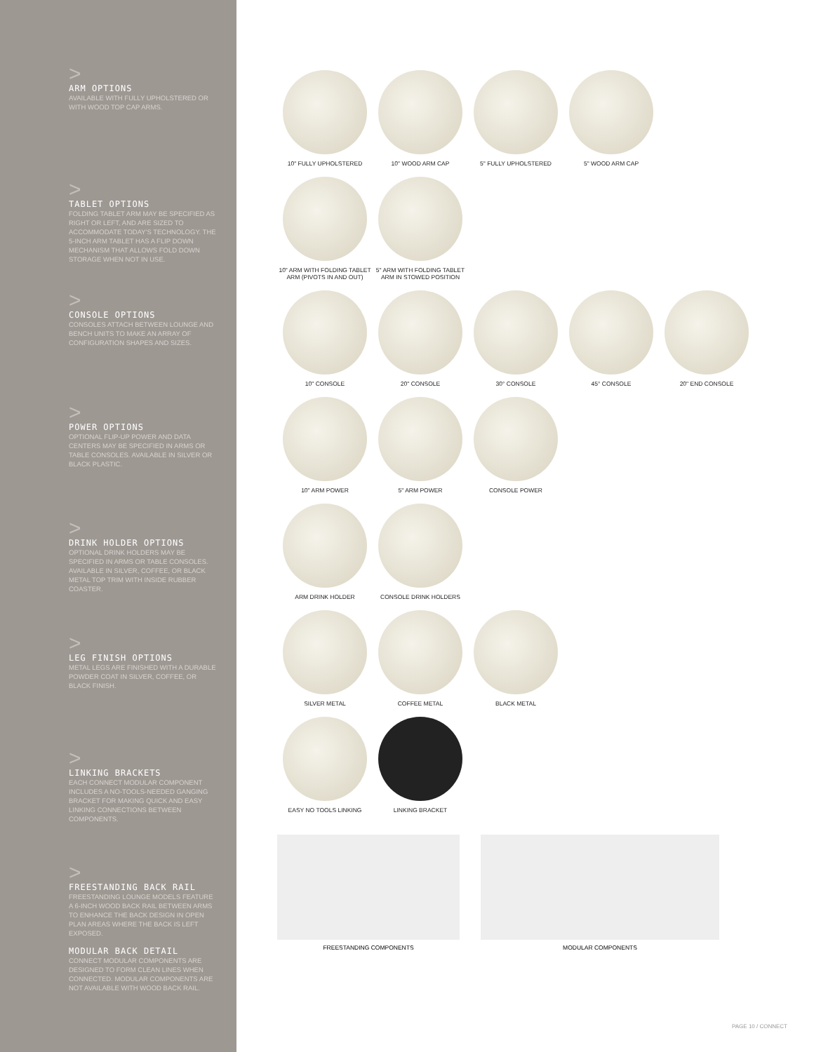>
ARM OPTIONS
AVAILABLE WITH FULLY UPHOLSTERED OR WITH WOOD TOP CAP ARMS.
>
TABLET OPTIONS
FOLDING TABLET ARM MAY BE SPECIFIED AS RIGHT OR LEFT, AND ARE SIZED TO ACCOMMODATE TODAY'S TECHNOLOGY. THE 5-INCH ARM TABLET HAS A FLIP DOWN MECHANISM THAT ALLOWS FOLD DOWN STORAGE WHEN NOT IN USE.
>
CONSOLE OPTIONS
CONSOLES ATTACH BETWEEN LOUNGE AND BENCH UNITS TO MAKE AN ARRAY OF CONFIGURATION SHAPES AND SIZES.
>
POWER OPTIONS
OPTIONAL FLIP-UP POWER AND DATA CENTERS MAY BE SPECIFIED IN ARMS OR TABLE CONSOLES. AVAILABLE IN SILVER OR BLACK PLASTIC.
>
DRINK HOLDER OPTIONS
OPTIONAL DRINK HOLDERS MAY BE SPECIFIED IN ARMS OR TABLE CONSOLES. AVAILABLE IN SILVER, COFFEE, OR BLACK METAL TOP TRIM WITH INSIDE RUBBER COASTER.
>
LEG FINISH OPTIONS
METAL LEGS ARE FINISHED WITH A DURABLE POWDER COAT IN SILVER, COFFEE, OR BLACK FINISH.
>
LINKING BRACKETS
EACH CONNECT MODULAR COMPONENT INCLUDES A NO-TOOLS-NEEDED GANGING BRACKET FOR MAKING QUICK AND EASY LINKING CONNECTIONS BETWEEN COMPONENTS.
>
FREESTANDING BACK RAIL
FREESTANDING LOUNGE MODELS FEATURE A 6-INCH WOOD BACK RAIL BETWEEN ARMS TO ENHANCE THE BACK DESIGN IN OPEN PLAN AREAS WHERE THE BACK IS LEFT EXPOSED.
MODULAR BACK DETAIL
CONNECT MODULAR COMPONENTS ARE DESIGNED TO FORM CLEAN LINES WHEN CONNECTED. MODULAR COMPONENTS ARE NOT AVAILABLE WITH WOOD BACK RAIL.
10" FULLY UPHOLSTERED 10" WOOD ARM CAP 5" FULLY UPHOLSTERED 5" WOOD ARM CAP
10" ARM WITH FOLDING TABLET ARM (PIVOTS IN AND OUT)
5" ARM WITH FOLDING TABLET ARM IN STOWED POSITION
10" CONSOLE 20" CONSOLE 30° CONSOLE 45° CONSOLE 20" END CONSOLE
10" ARM POWER 5" ARM POWER CONSOLE POWER
ARM DRINK HOLDER CONSOLE DRINK HOLDERS
SILVER METAL COFFEE METAL BLACK METAL
EASY NO TOOLS LINKING LINKING BRACKET
FREESTANDING COMPONENTS MODULAR COMPONENTS
PAGE 10 / CONNECT